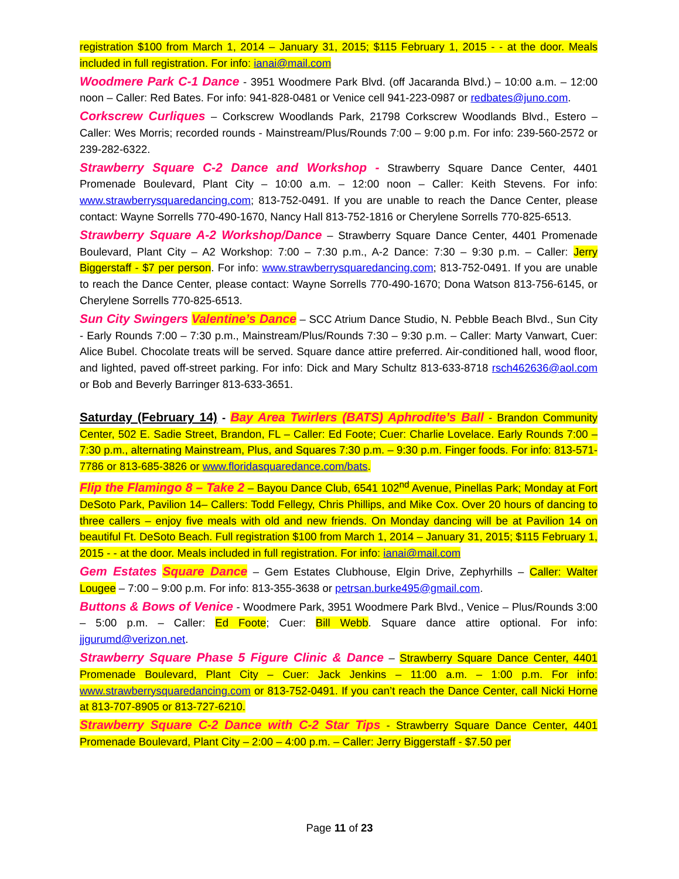registration $100 from March 1, 2014 – January 31, 2015; $115 February 1, 2015 - - at the door. Meals included in full registration. For info: ianai@mail.com
Woodmere Park C-1 Dance - 3951 Woodmere Park Blvd. (off Jacaranda Blvd.) – 10:00 a.m. – 12:00 noon – Caller: Red Bates. For info: 941-828-0481 or Venice cell 941-223-0987 or redbates@juno.com.
Corkscrew Curliques – Corkscrew Woodlands Park, 21798 Corkscrew Woodlands Blvd., Estero – Caller: Wes Morris; recorded rounds - Mainstream/Plus/Rounds 7:00 – 9:00 p.m. For info: 239-560-2572 or 239-282-6322.
Strawberry Square C-2 Dance and Workshop - Strawberry Square Dance Center, 4401 Promenade Boulevard, Plant City – 10:00 a.m. – 12:00 noon – Caller: Keith Stevens. For info: www.strawberrysquaredancing.com; 813-752-0491. If you are unable to reach the Dance Center, please contact: Wayne Sorrells 770-490-1670, Nancy Hall 813-752-1816 or Cherylene Sorrells 770-825-6513.
Strawberry Square A-2 Workshop/Dance – Strawberry Square Dance Center, 4401 Promenade Boulevard, Plant City – A2 Workshop: 7:00 – 7:30 p.m., A-2 Dance: 7:30 – 9:30 p.m. – Caller: Jerry Biggerstaff - $7 per person. For info: www.strawberrysquaredancing.com; 813-752-0491. If you are unable to reach the Dance Center, please contact: Wayne Sorrells 770-490-1670; Dona Watson 813-756-6145, or Cherylene Sorrells 770-825-6513.
Sun City Swingers Valentine’s Dance – SCC Atrium Dance Studio, N. Pebble Beach Blvd., Sun City - Early Rounds 7:00 – 7:30 p.m., Mainstream/Plus/Rounds 7:30 – 9:30 p.m. – Caller: Marty Vanwart, Cuer: Alice Bubel. Chocolate treats will be served. Square dance attire preferred. Air-conditioned hall, wood floor, and lighted, paved off-street parking. For info: Dick and Mary Schultz 813-633-8718 rsch462636@aol.com or Bob and Beverly Barringer 813-633-3651.
Saturday (February 14) - Bay Area Twirlers (BATS) Aphrodite’s Ball - Brandon Community Center, 502 E. Sadie Street, Brandon, FL – Caller: Ed Foote; Cuer: Charlie Lovelace. Early Rounds 7:00 – 7:30 p.m., alternating Mainstream, Plus, and Squares 7:30 p.m. – 9:30 p.m. Finger foods. For info: 813-571-7786 or 813-685-3826 or www.floridasquaredance.com/bats.
Flip the Flamingo 8 – Take 2 – Bayou Dance Club, 6541 102<sup>nd</sup> Avenue, Pinellas Park; Monday at Fort DeSoto Park, Pavilion 14– Callers: Todd Fellegy, Chris Phillips, and Mike Cox. Over 20 hours of dancing to three callers – enjoy five meals with old and new friends. On Monday dancing will be at Pavilion 14 on beautiful Ft. DeSoto Beach. Full registration $100 from March 1, 2014 – January 31, 2015; $115 February 1, 2015 - - at the door. Meals included in full registration. For info: ianai@mail.com
Gem Estates Square Dance – Gem Estates Clubhouse, Elgin Drive, Zephyrhills – Caller: Walter Lougee – 7:00 – 9:00 p.m. For info: 813-355-3638 or petrsan.burke495@gmail.com.
Buttons & Bows of Venice - Woodmere Park, 3951 Woodmere Park Blvd., Venice – Plus/Rounds 3:00 – 5:00 p.m. – Caller: Ed Foote; Cuer: Bill Webb. Square dance attire optional. For info: jjgurumd@verizon.net.
Strawberry Square Phase 5 Figure Clinic & Dance – Strawberry Square Dance Center, 4401 Promenade Boulevard, Plant City – Cuer: Jack Jenkins – 11:00 a.m. – 1:00 p.m. For info: www.strawberrysquaredancing.com or 813-752-0491. If you can’t reach the Dance Center, call Nicki Horne at 813-707-8905 or 813-727-6210.
Strawberry Square C-2 Dance with C-2 Star Tips - Strawberry Square Dance Center, 4401 Promenade Boulevard, Plant City – 2:00 – 4:00 p.m. – Caller: Jerry Biggerstaff - $7.50 per
Page 11 of 23